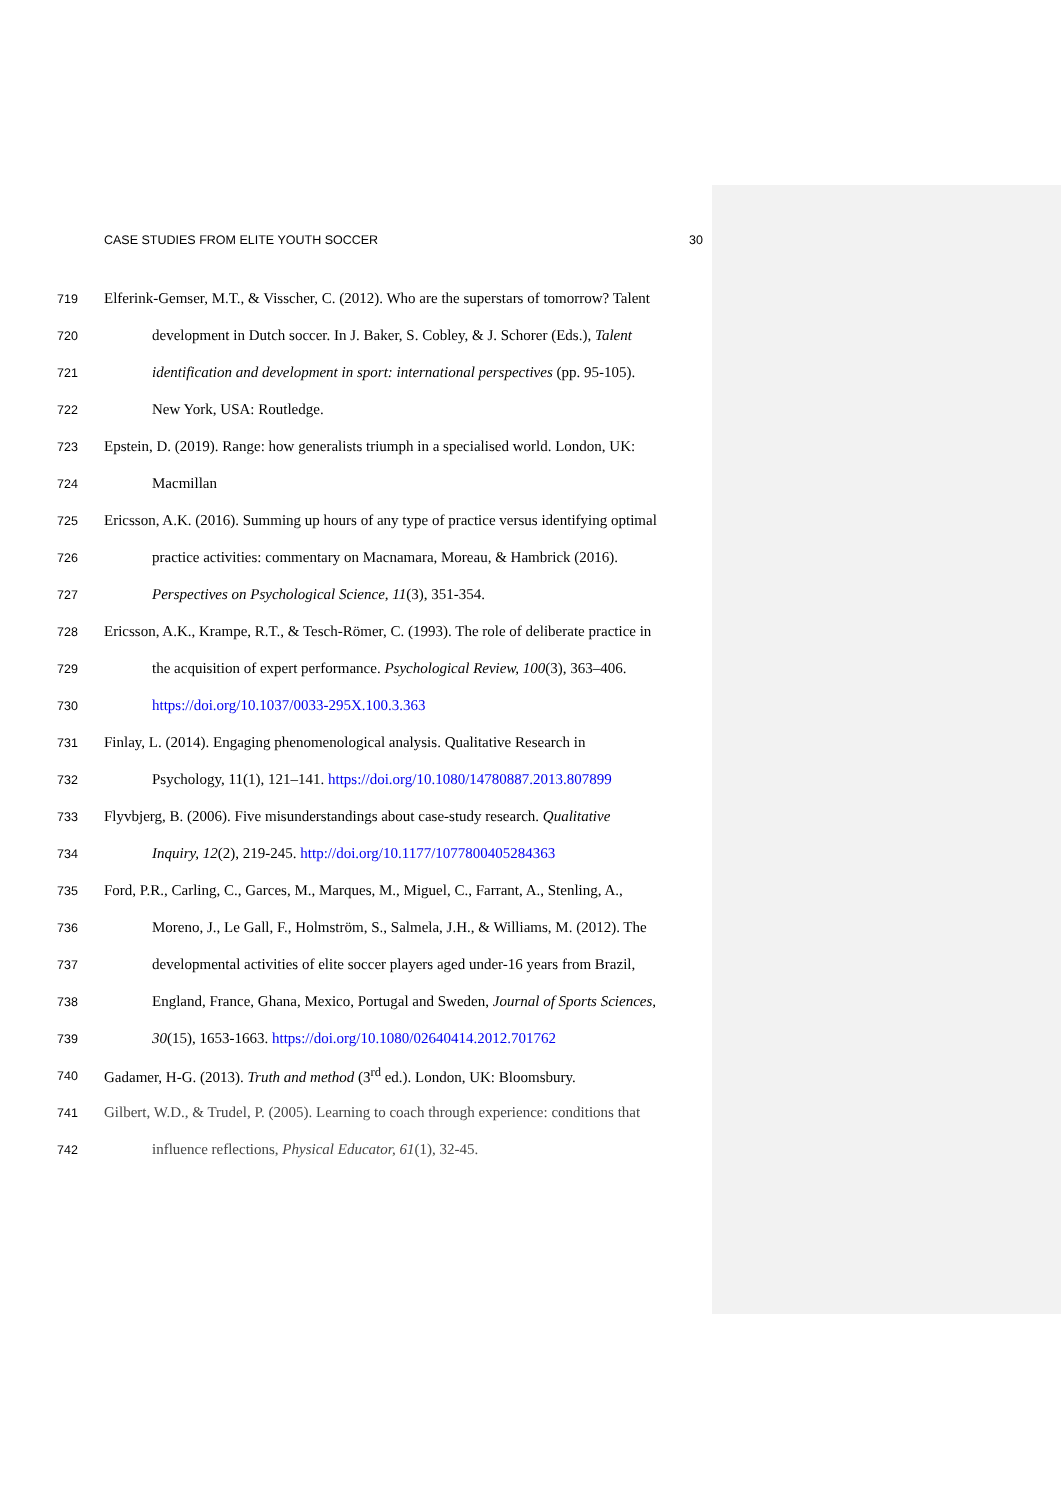CASE STUDIES FROM ELITE YOUTH SOCCER 30
719 Elferink-Gemser, M.T., & Visscher, C. (2012). Who are the superstars of tomorrow? Talent
720 development in Dutch soccer. In J. Baker, S. Cobley, & J. Schorer (Eds.), Talent
721 identification and development in sport: international perspectives (pp. 95-105).
722 New York, USA: Routledge.
723 Epstein, D. (2019). Range: how generalists triumph in a specialised world. London, UK:
724 Macmillan
725 Ericsson, A.K. (2016). Summing up hours of any type of practice versus identifying optimal
726 practice activities: commentary on Macnamara, Moreau, & Hambrick (2016).
727 Perspectives on Psychological Science, 11(3), 351-354.
728 Ericsson, A.K., Krampe, R.T., & Tesch-Römer, C. (1993). The role of deliberate practice in
729 the acquisition of expert performance. Psychological Review, 100(3), 363–406.
730 https://doi.org/10.1037/0033-295X.100.3.363
731 Finlay, L. (2014). Engaging phenomenological analysis. Qualitative Research in
732 Psychology, 11(1), 121–141. https://doi.org/10.1080/14780887.2013.807899
733 Flyvbjerg, B. (2006). Five misunderstandings about case-study research. Qualitative
734 Inquiry, 12(2), 219-245. http://doi.org/10.1177/1077800405284363
735 Ford, P.R., Carling, C., Garces, M., Marques, M., Miguel, C., Farrant, A., Stenling, A.,
736 Moreno, J., Le Gall, F., Holmström, S., Salmela, J.H., & Williams, M. (2012). The
737 developmental activities of elite soccer players aged under-16 years from Brazil,
738 England, France, Ghana, Mexico, Portugal and Sweden, Journal of Sports Sciences,
739 30(15), 1653-1663. https://doi.org/10.1080/02640414.2012.701762
740 Gadamer, H-G. (2013). Truth and method (3<sup>rd</sup> ed.). London, UK: Bloomsbury.
741 Gilbert, W.D., & Trudel, P. (2005). Learning to coach through experience: conditions that
742 influence reflections, Physical Educator, 61(1), 32-45.